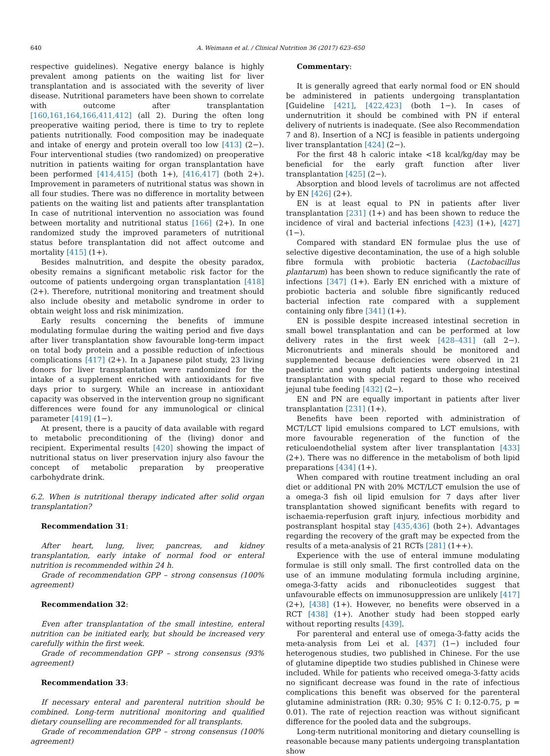640 A. Weimann et al. / Clinical Nutrition 36 (2017) 623–650
respective guidelines). Negative energy balance is highly prevalent among patients on the waiting list for liver transplantation and is associated with the severity of liver disease. Nutritional parameters have been shown to correlate with outcome after transplantation [160,161,164,166,411,412] (all 2). During the often long preoperative waiting period, there is time to try to replete patients nutritionally. Food composition may be inadequate and intake of energy and protein overall too low [413] (2−). Four interventional studies (two randomized) on preoperative nutrition in patients waiting for organ transplantation have been performed [414,415] (both 1+), [416,417] (both 2+). Improvement in parameters of nutritional status was shown in all four studies. There was no difference in mortality between patients on the waiting list and patients after transplantation In case of nutritional intervention no association was found between mortality and nutritional status [166] (2+). In one randomized study the improved parameters of nutritional status before transplantation did not affect outcome and mortality [415] (1+).
Besides malnutrition, and despite the obesity paradox, obesity remains a significant metabolic risk factor for the outcome of patients undergoing organ transplantation [418] (2+). Therefore, nutritional monitoring and treatment should also include obesity and metabolic syndrome in order to obtain weight loss and risk minimization.
Early results concerning the benefits of immune modulating formulae during the waiting period and five days after liver transplantation show favourable long-term impact on total body protein and a possible reduction of infectious complications [417] (2+). In a Japanese pilot study, 23 living donors for liver transplantation were randomized for the intake of a supplement enriched with antioxidants for five days prior to surgery. While an increase in antioxidant capacity was observed in the intervention group no significant differences were found for any immunological or clinical parameter [419] (1−).
At present, there is a paucity of data available with regard to metabolic preconditioning of the (living) donor and recipient. Experimental results [420] showing the impact of nutritional status on liver preservation injury also favour the concept of metabolic preparation by preoperative carbohydrate drink.
6.2. When is nutritional therapy indicated after solid organ transplantation?
Recommendation 31:
After heart, lung, liver, pancreas, and kidney transplantation, early intake of normal food or enteral nutrition is recommended within 24 h.
Grade of recommendation GPP – strong consensus (100% agreement)
Recommendation 32:
Even after transplantation of the small intestine, enteral nutrition can be initiated early, but should be increased very carefully within the first week.
Grade of recommendation GPP – strong consensus (93% agreement)
Recommendation 33:
If necessary enteral and parenteral nutrition should be combined. Long-term nutritional monitoring and qualified dietary counselling are recommended for all transplants.
Grade of recommendation GPP – strong consensus (100% agreement)
Commentary:
It is generally agreed that early normal food or EN should be administered in patients undergoing transplantation [Guideline [421], [422,423] (both 1−). In cases of undernutrition it should be combined with PN if enteral delivery of nutrients is inadequate. (See also Recommendation 7 and 8). Insertion of a NCJ is feasible in patients undergoing liver transplantation [424] (2−).
For the first 48 h caloric intake <18 kcal/kg/day may be beneficial for the early graft function after liver transplantation [425] (2−).
Absorption and blood levels of tacrolimus are not affected by EN [426] (2+).
EN is at least equal to PN in patients after liver transplantation [231] (1+) and has been shown to reduce the incidence of viral and bacterial infections [423] (1+), [427] (1−).
Compared with standard EN formulae plus the use of selective digestive decontamination, the use of a high soluble fibre formula with probiotic bacteria (Lactobacillus plantarum) has been shown to reduce significantly the rate of infections [347] (1+). Early EN enriched with a mixture of probiotic bacteria and soluble fibre significantly reduced bacterial infection rate compared with a supplement containing only fibre [341] (1+).
EN is possible despite increased intestinal secretion in small bowel transplantation and can be performed at low delivery rates in the first week [428–431] (all 2−). Micronutrients and minerals should be monitored and supplemented because deficiencies were observed in 21 paediatric and young adult patients undergoing intestinal transplantation with special regard to those who received jejunal tube feeding [432] (2−).
EN and PN are equally important in patients after liver transplantation [231] (1+).
Benefits have been reported with administration of MCT/LCT lipid emulsions compared to LCT emulsions, with more favourable regeneration of the function of the reticuloendothelial system after liver transplantation [433] (2+). There was no difference in the metabolism of both lipid preparations [434] (1+).
When compared with routine treatment including an oral diet or additional PN with 20% MCT/LCT emulsion the use of a omega-3 fish oil lipid emulsion for 7 days after liver transplantation showed significant benefits with regard to ischaemia-reperfusion graft injury, infectious morbidity and postransplant hospital stay [435,436] (both 2+). Advantages regarding the recovery of the graft may be expected from the results of a meta-analysis of 21 RCTs [281] (1++).
Experience with the use of enteral immune modulating formulae is still only small. The first controlled data on the use of an immune modulating formula including arginine, omega-3-fatty acids and ribonucleotides suggest that unfavourable effects on immunosuppression are unlikely [417] (2+), [438] (1+). However, no benefits were observed in a RCT [438] (1+). Another study had been stopped early without reporting results [439].
For parenteral and enteral use of omega-3-fatty acids the meta-analysis from Lei et al. [437] (1−) included four heterogenous studies, two published in Chinese. For the use of glutamine dipeptide two studies published in Chinese were included. While for patients who received omega-3-fatty acids no significant decrease was found in the rate of infectious complications this benefit was observed for the parenteral glutamine administration (RR: 0.30; 95% C I: 0.12-0.75, p = 0.01). The rate of rejection reaction was without significant difference for the pooled data and the subgroups.
Long-term nutritional monitoring and dietary counselling is reasonable because many patients undergoing transplantation show